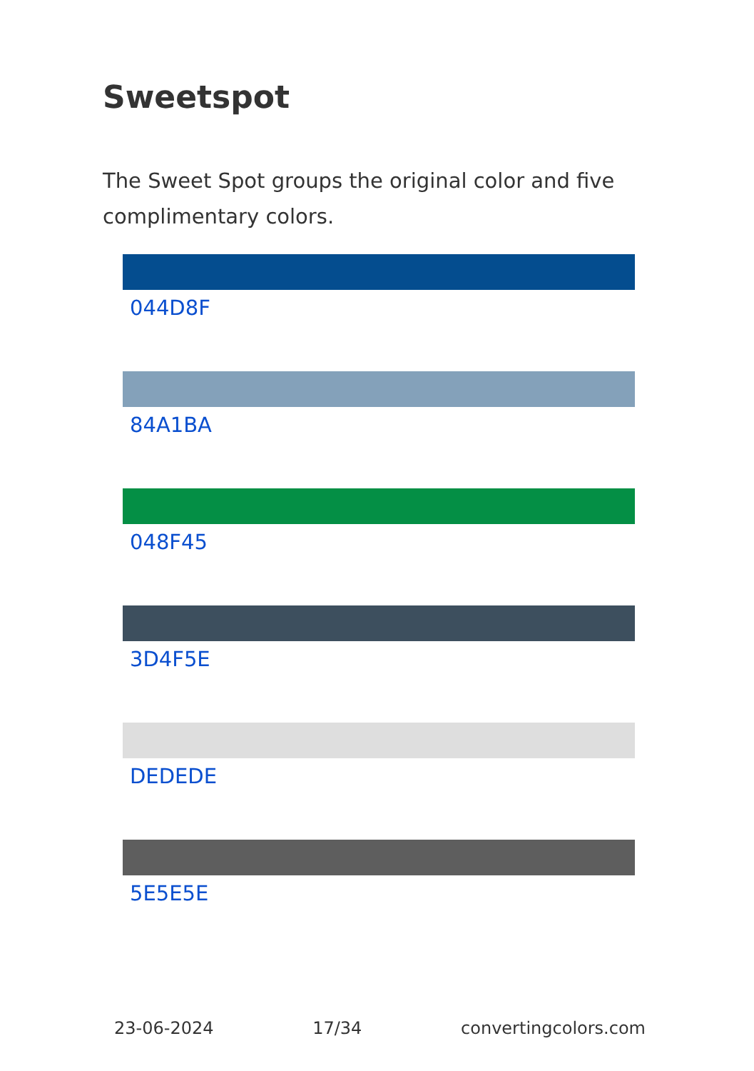Sweetspot
The Sweet Spot groups the original color and five complimentary colors.
044D8F
84A1BA
048F45
3D4F5E
DEDEDE
5E5E5E
23-06-2024 17/34 convertingcolors.com